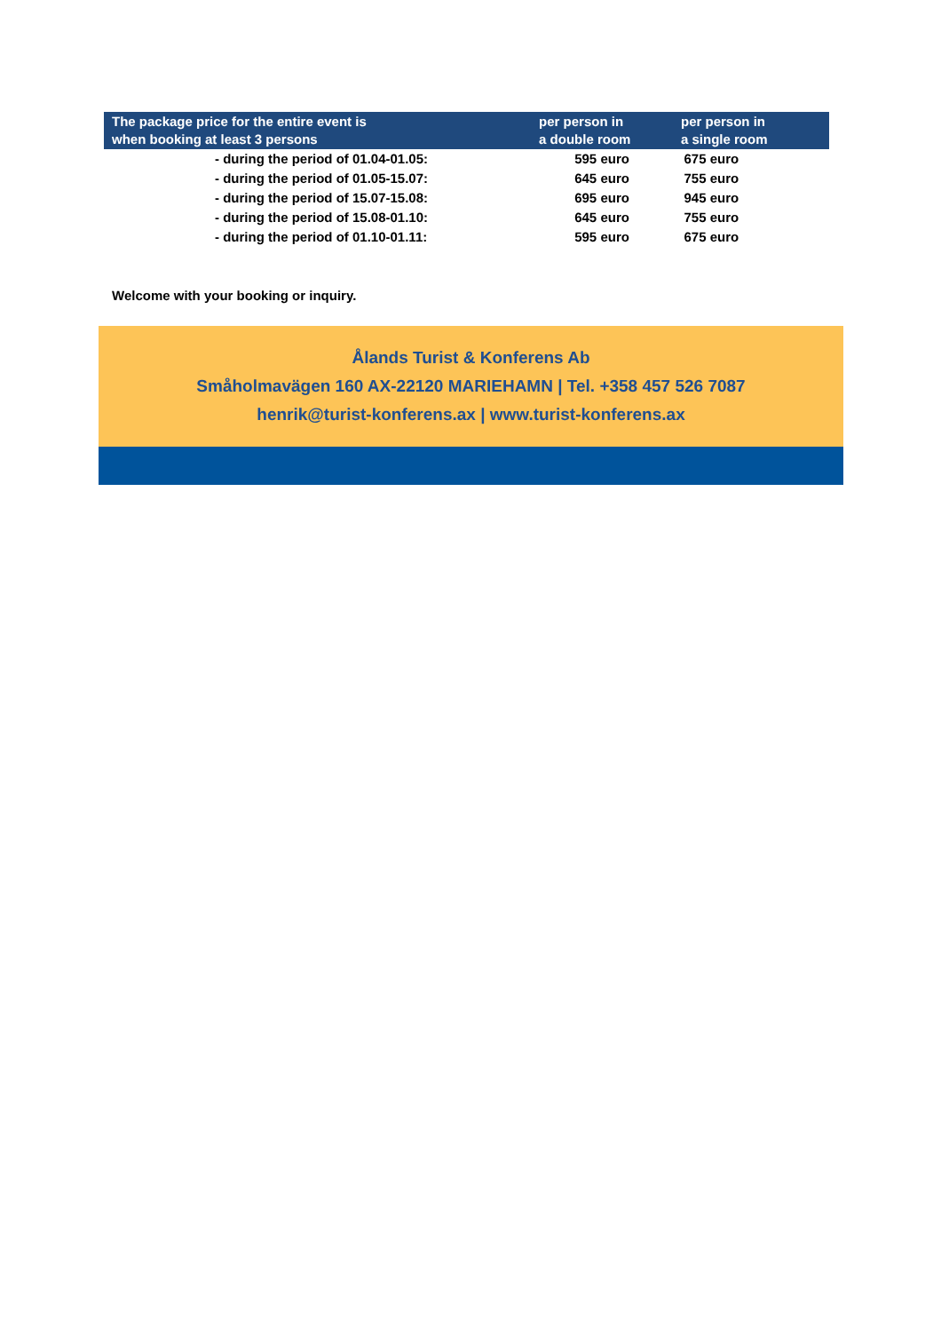| The package price for the entire event is when booking at least 3 persons | per person in a double room | per person in a single room | |
| --- | --- | --- | --- |
| - during the period of 01.04-01.05: | 595 euro | 675 euro | |
| - during the period of 01.05-15.07: | 645 euro | 755 euro | |
| - during the period of 15.07-15.08: | 695 euro | 945 euro | |
| - during the period of 15.08-01.10: | 645 euro | 755 euro | |
| - during the period of 01.10-01.11: | 595 euro | 675 euro | |
Welcome with your booking or inquiry.
Ålands Turist & Konferens Ab
Småholmavägen 160 AX-22120 MARIEHAMN | Tel. +358 457 526 7087
henrik@turist-konferens.ax | www.turist-konferens.ax